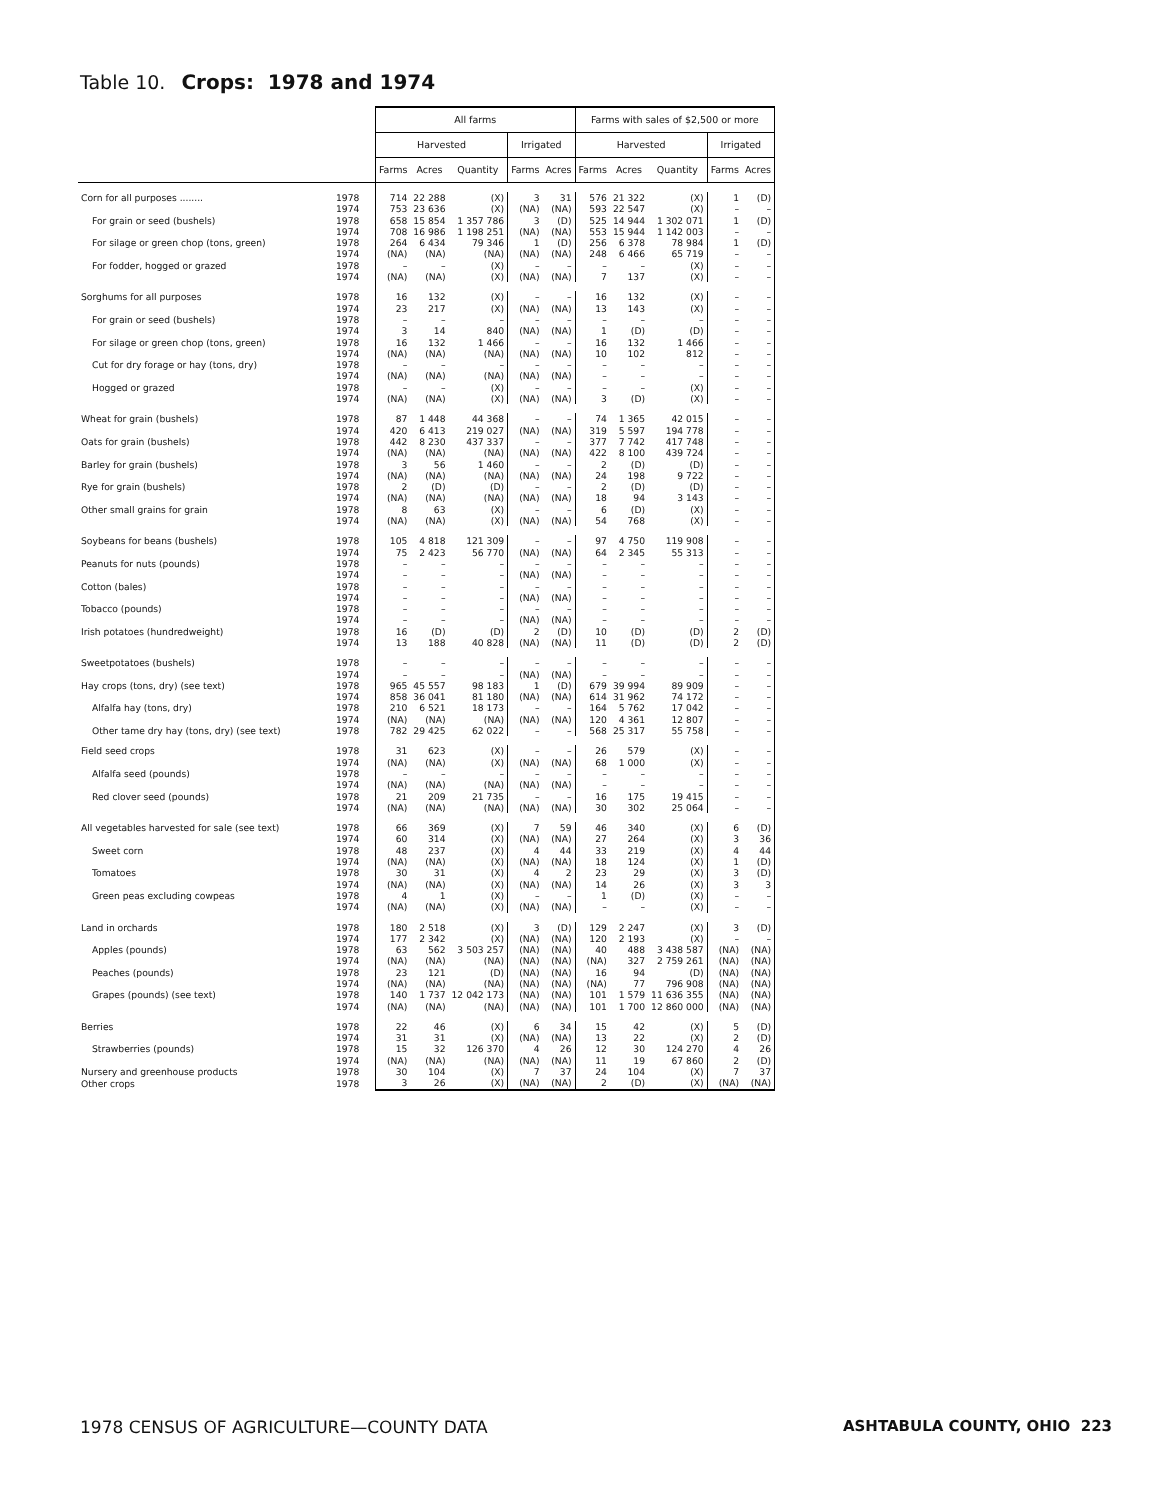Table 10. Crops: 1978 and 1974
| | | All farms | | | | | Farms with sales of $2,500 or more | | | | |
| --- | --- | --- | --- | --- | --- | --- | --- | --- | --- | --- | --- |
| | | Harvested | | | Irrigated | | Harvested | | | Irrigated | |
| | | Farms | Acres | Quantity | Farms | Acres | Farms | Acres | Quantity | Farms | Acres |
| Corn for all purposes ........ | 1978 | 714 | 22 288 | (X) | 3 | 31 | 576 | 21 322 | (X) | 1 | (D) |
| | 1974 | 753 | 23 636 | (X) | (NA) | (NA) | 593 | 22 547 | (X) | – | – |
| For grain or seed (bushels) | 1978 | 658 | 15 854 | 1 357 786 | 3 | (D) | 525 | 14 944 | 1 302 071 | 1 | (D) |
| | 1974 | 708 | 16 986 | 1 198 251 | (NA) | (NA) | 553 | 15 944 | 1 142 003 | – | – |
| For silage or green chop (tons, green) | 1978 | 264 | 6 434 | 79 346 | 1 | (D) | 256 | 6 378 | 78 984 | 1 | (D) |
| | 1974 | (NA) | (NA) | (NA) | (NA) | (NA) | 248 | 6 466 | 65 719 | – | – |
| For fodder, hogged or grazed | 1978 | – | – | (X) | – | – | – | – | (X) | – | – |
| | 1974 | (NA) | (NA) | (X) | (NA) | (NA) | 7 | 137 | (X) | – | – |
| Sorghums for all purposes | 1978 | 16 | 132 | (X) | – | – | 16 | 132 | (X) | – | – |
| | 1974 | 23 | 217 | (X) | (NA) | (NA) | 13 | 143 | (X) | – | – |
| For grain or seed (bushels) | 1978 | – | – | – | – | – | – | – | – | – | – |
| | 1974 | 3 | 14 | 840 | (NA) | (NA) | 1 | (D) | (D) | – | – |
| For silage or green chop (tons, green) | 1978 | 16 | 132 | 1 466 | – | – | 16 | 132 | 1 466 | – | – |
| | 1974 | (NA) | (NA) | (NA) | (NA) | (NA) | 10 | 102 | 812 | – | – |
| Cut for dry forage or hay (tons, dry) | 1978 | – | – | – | – | – | – | – | – | – | – |
| | 1974 | (NA) | (NA) | (NA) | (NA) | (NA) | – | – | – | – | – |
| Hogged or grazed | 1978 | – | – | (X) | – | – | – | – | (X) | – | – |
| | 1974 | (NA) | (NA) | (X) | (NA) | (NA) | 3 | (D) | (X) | – | – |
| Wheat for grain (bushels) | 1978 | 87 | 1 448 | 44 368 | – | – | 74 | 1 365 | 42 015 | – | – |
| | 1974 | 420 | 6 413 | 219 027 | (NA) | (NA) | 319 | 5 597 | 194 778 | – | – |
| Oats for grain (bushels) | 1978 | 442 | 8 230 | 437 337 | – | – | 377 | 7 742 | 417 748 | – | – |
| | 1974 | (NA) | (NA) | (NA) | (NA) | (NA) | 422 | 8 100 | 439 724 | – | – |
| Barley for grain (bushels) | 1978 | 3 | 56 | 1 460 | – | – | 2 | (D) | (D) | – | – |
| | 1974 | (NA) | (NA) | (NA) | (NA) | (NA) | 24 | 198 | 9 722 | – | – |
| Rye for grain (bushels) | 1978 | 2 | (D) | (D) | – | – | 2 | (D) | (D) | – | – |
| | 1974 | (NA) | (NA) | (NA) | (NA) | (NA) | 18 | 94 | 3 143 | – | – |
| Other small grains for grain | 1978 | 8 | 63 | (X) | – | – | 6 | (D) | (X) | – | – |
| | 1974 | (NA) | (NA) | (X) | (NA) | (NA) | 54 | 768 | (X) | – | – |
| Soybeans for beans (bushels) | 1978 | 105 | 4 818 | 121 309 | – | – | 97 | 4 750 | 119 908 | – | – |
| | 1974 | 75 | 2 423 | 56 770 | (NA) | (NA) | 64 | 2 345 | 55 313 | – | – |
| Peanuts for nuts (pounds) | 1978 | – | – | – | – | – | – | – | – | – | – |
| | 1974 | – | – | – | (NA) | (NA) | – | – | – | – | – |
| Cotton (bales) | 1978 | – | – | – | – | – | – | – | – | – | – |
| | 1974 | – | – | – | (NA) | (NA) | – | – | – | – | – |
| Tobacco (pounds) | 1978 | – | – | – | – | – | – | – | – | – | – |
| | 1974 | – | – | – | (NA) | (NA) | – | – | – | – | – |
| Irish potatoes (hundredweight) | 1978 | 16 | (D) | (D) | 2 | (D) | 10 | (D) | (D) | 2 | (D) |
| | 1974 | 13 | 188 | 40 828 | (NA) | (NA) | 11 | (D) | (D) | 2 | (D) |
| Sweetpotatoes (bushels) | 1978 | – | – | – | – | – | – | – | – | – | – |
| | 1974 | – | – | – | (NA) | (NA) | – | – | – | – | – |
| Hay crops (tons, dry) (see text) | 1978 | 965 | 45 557 | 98 183 | 1 | (D) | 679 | 39 994 | 89 909 | – | – |
| | 1974 | 858 | 36 041 | 81 180 | (NA) | (NA) | 614 | 31 962 | 74 172 | – | – |
| Alfalfa hay (tons, dry) | 1978 | 210 | 6 521 | 18 173 | – | – | 164 | 5 762 | 17 042 | – | – |
| | 1974 | (NA) | (NA) | (NA) | (NA) | (NA) | 120 | 4 361 | 12 807 | – | – |
| Other tame dry hay (tons, dry) (see text) | 1978 | 782 | 29 425 | 62 022 | – | – | 568 | 25 317 | 55 758 | – | – |
| Field seed crops | 1978 | 31 | 623 | (X) | – | – | 26 | 579 | (X) | – | – |
| | 1974 | (NA) | (NA) | (X) | (NA) | (NA) | 68 | 1 000 | (X) | – | – |
| Alfalfa seed (pounds) | 1978 | – | – | – | – | – | – | – | – | – | – |
| | 1974 | (NA) | (NA) | (NA) | (NA) | (NA) | – | – | – | – | – |
| Red clover seed (pounds) | 1978 | 21 | 209 | 21 735 | – | – | 16 | 175 | 19 415 | – | – |
| | 1974 | (NA) | (NA) | (NA) | (NA) | (NA) | 30 | 302 | 25 064 | – | – |
| All vegetables harvested for sale (see text) | 1978 | 66 | 369 | (X) | 7 | 59 | 46 | 340 | (X) | 6 | (D) |
| | 1974 | 60 | 314 | (X) | (NA) | (NA) | 27 | 264 | (X) | 3 | 36 |
| Sweet corn | 1978 | 48 | 237 | (X) | 4 | 44 | 33 | 219 | (X) | 4 | 44 |
| | 1974 | (NA) | (NA) | (X) | (NA) | (NA) | 18 | 124 | (X) | 1 | (D) |
| Tomatoes | 1978 | 30 | 31 | (X) | 4 | 2 | 23 | 29 | (X) | 3 | (D) |
| | 1974 | (NA) | (NA) | (X) | (NA) | (NA) | 14 | 26 | (X) | 3 | 3 |
| Green peas excluding cowpeas | 1978 | 4 | 1 | (X) | – | – | 1 | (D) | (X) | – | – |
| | 1974 | (NA) | (NA) | (X) | (NA) | (NA) | – | – | (X) | – | – |
| Land in orchards | 1978 | 180 | 2 518 | (X) | 3 | (D) | 129 | 2 247 | (X) | 3 | (D) |
| | 1974 | 177 | 2 342 | (X) | (NA) | (NA) | 120 | 2 193 | (X) | – | – |
| Apples (pounds) | 1978 | 63 | 562 | 3 503 257 | (NA) | (NA) | 40 | 488 | 3 438 587 | (NA) | (NA) |
| | 1974 | (NA) | (NA) | (NA) | (NA) | (NA) | (NA) | 327 | 2 759 261 | (NA) | (NA) |
| Peaches (pounds) | 1978 | 23 | 121 | (D) | (NA) | (NA) | 16 | 94 | (D) | (NA) | (NA) |
| | 1974 | (NA) | (NA) | (NA) | (NA) | (NA) | (NA) | 77 | 796 908 | (NA) | (NA) |
| Grapes (pounds) (see text) | 1978 | 140 | 1 737 | 12 042 173 | (NA) | (NA) | 101 | 1 579 | 11 636 355 | (NA) | (NA) |
| | 1974 | (NA) | (NA) | (NA) | (NA) | (NA) | 101 | 1 700 | 12 860 000 | (NA) | (NA) |
| Berries | 1978 | 22 | 46 | (X) | 6 | 34 | 15 | 42 | (X) | 5 | (D) |
| | 1974 | 31 | 31 | (X) | (NA) | (NA) | 13 | 22 | (X) | 2 | (D) |
| Strawberries (pounds) | 1978 | 15 | 32 | 126 370 | 4 | 26 | 12 | 30 | 124 270 | 4 | 26 |
| | 1974 | (NA) | (NA) | (NA) | (NA) | (NA) | 11 | 19 | 67 860 | 2 | (D) |
| Nursery and greenhouse products | 1978 | 30 | 104 | (X) | 7 | 37 | 24 | 104 | (X) | 7 | 37 |
| Other crops | 1978 | 3 | 26 | (X) | (NA) | (NA) | 2 | (D) | (X) | (NA) | (NA) |
1978 CENSUS OF AGRICULTURE—COUNTY DATA ASHTABULA COUNTY, OHIO 223